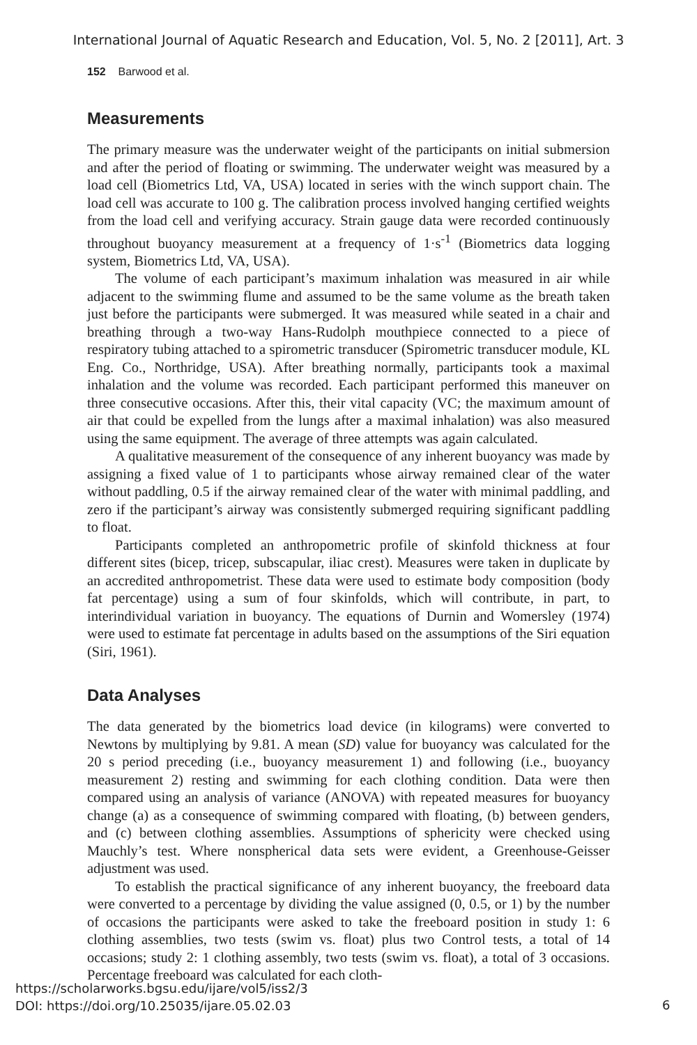International Journal of Aquatic Research and Education, Vol. 5, No. 2 [2011], Art. 3
152 Barwood et al.
Measurements
The primary measure was the underwater weight of the participants on initial submersion and after the period of floating or swimming. The underwater weight was measured by a load cell (Biometrics Ltd, VA, USA) located in series with the winch support chain. The load cell was accurate to 100 g. The calibration process involved hanging certified weights from the load cell and verifying accuracy. Strain gauge data were recorded continuously throughout buoyancy measurement at a frequency of 1·s<sup>-1</sup> (Biometrics data logging system, Biometrics Ltd, VA, USA).
The volume of each participant’s maximum inhalation was measured in air while adjacent to the swimming flume and assumed to be the same volume as the breath taken just before the participants were submerged. It was measured while seated in a chair and breathing through a two-way Hans-Rudolph mouthpiece connected to a piece of respiratory tubing attached to a spirometric transducer (Spirometric transducer module, KL Eng. Co., Northridge, USA). After breathing normally, participants took a maximal inhalation and the volume was recorded. Each participant performed this maneuver on three consecutive occasions. After this, their vital capacity (VC; the maximum amount of air that could be expelled from the lungs after a maximal inhalation) was also measured using the same equipment. The average of three attempts was again calculated.
A qualitative measurement of the consequence of any inherent buoyancy was made by assigning a fixed value of 1 to participants whose airway remained clear of the water without paddling, 0.5 if the airway remained clear of the water with minimal paddling, and zero if the participant’s airway was consistently submerged requiring significant paddling to float.
Participants completed an anthropometric profile of skinfold thickness at four different sites (bicep, tricep, subscapular, iliac crest). Measures were taken in duplicate by an accredited anthropometrist. These data were used to estimate body composition (body fat percentage) using a sum of four skinfolds, which will contribute, in part, to interindividual variation in buoyancy. The equations of Durnin and Womersley (1974) were used to estimate fat percentage in adults based on the assumptions of the Siri equation (Siri, 1961).
Data Analyses
The data generated by the biometrics load device (in kilograms) were converted to Newtons by multiplying by 9.81. A mean (SD) value for buoyancy was calculated for the 20 s period preceding (i.e., buoyancy measurement 1) and following (i.e., buoyancy measurement 2) resting and swimming for each clothing condition. Data were then compared using an analysis of variance (ANOVA) with repeated measures for buoyancy change (a) as a consequence of swimming compared with floating, (b) between genders, and (c) between clothing assemblies. Assumptions of sphericity were checked using Mauchly’s test. Where nonspherical data sets were evident, a Greenhouse-Geisser adjustment was used.
To establish the practical significance of any inherent buoyancy, the freeboard data were converted to a percentage by dividing the value assigned (0, 0.5, or 1) by the number of occasions the participants were asked to take the freeboard position in study 1: 6 clothing assemblies, two tests (swim vs. float) plus two Control tests, a total of 14 occasions; study 2: 1 clothing assembly, two tests (swim vs. float), a total of 3 occasions. Percentage freeboard was calculated for each cloth-
https://scholarworks.bgsu.edu/ijare/vol5/iss2/3
DOI: https://doi.org/10.25035/ijare.05.02.03
6